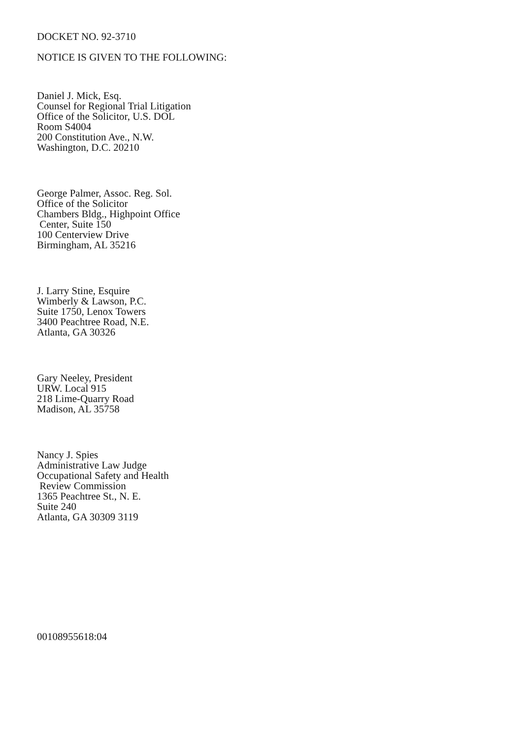DOCKET NO. 92-3710
NOTICE IS GIVEN TO THE FOLLOWING:
Daniel J. Mick, Esq.
Counsel for Regional Trial Litigation
Office of the Solicitor, U.S. DOL
Room S4004
200 Constitution Ave., N.W.
Washington, D.C. 20210
George Palmer, Assoc. Reg. Sol.
Office of the Solicitor
Chambers Bldg., Highpoint Office
Center, Suite 150
100 Centerview Drive
Birmingham, AL 35216
J. Larry Stine, Esquire
Wimberly & Lawson, P.C.
Suite 1750, Lenox Towers
3400 Peachtree Road, N.E.
Atlanta, GA 30326
Gary Neeley, President
URW. Local 915
218 Lime-Quarry Road
Madison, AL 35758
Nancy J. Spies
Administrative Law Judge
Occupational Safety and Health
Review Commission
1365 Peachtree St., N. E.
Suite 240
Atlanta, GA 30309 3119
00108955618:04